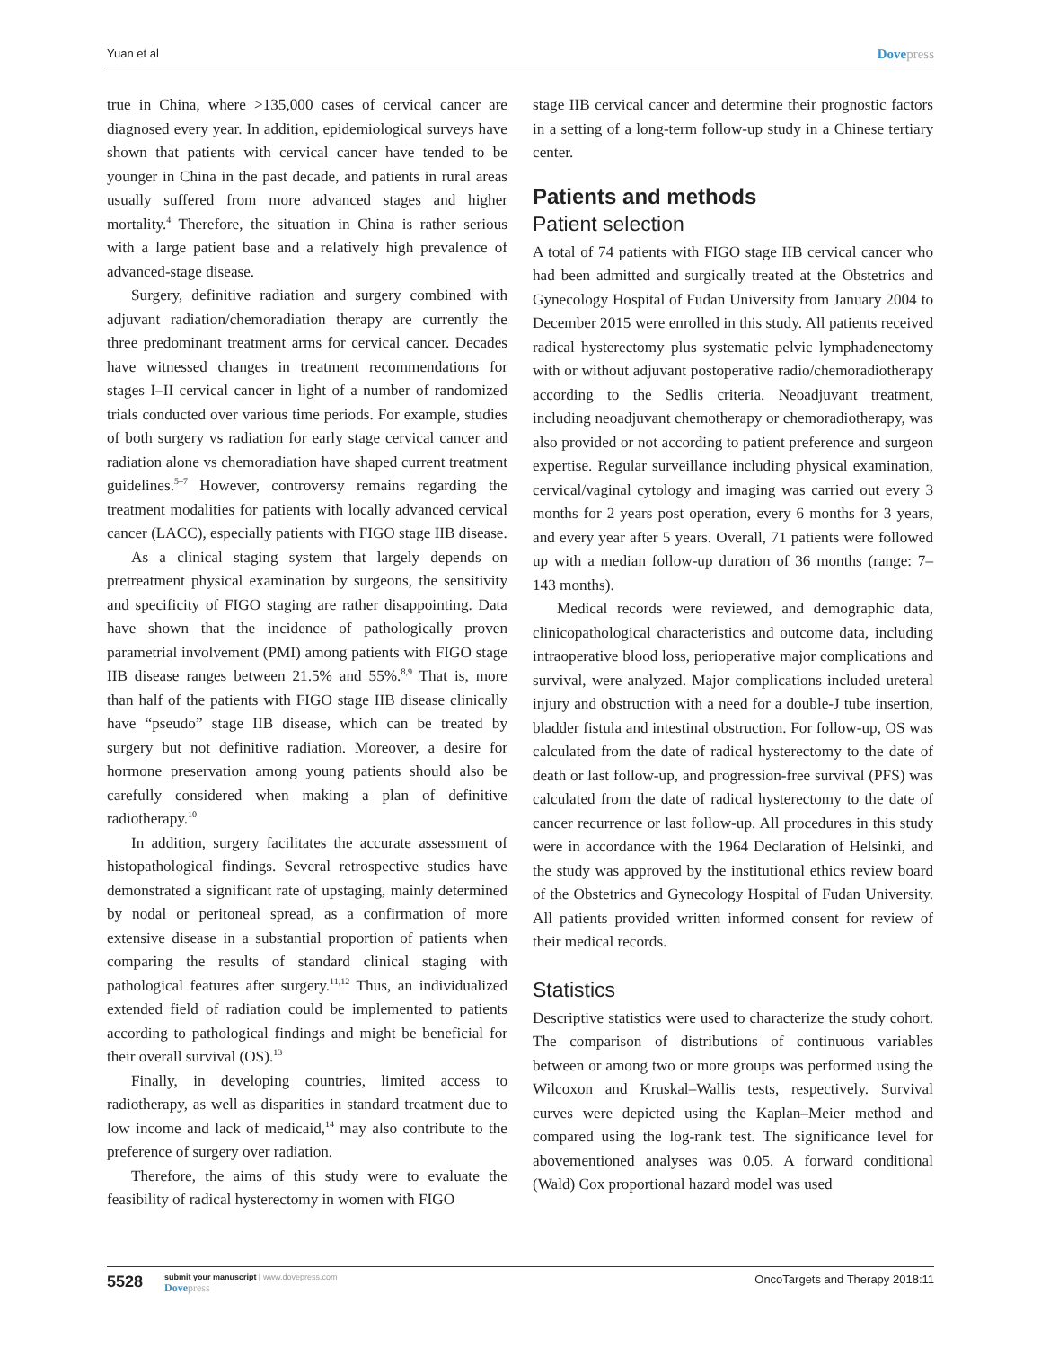Yuan et al
Dovepress
true in China, where >135,000 cases of cervical cancer are diagnosed every year. In addition, epidemiological surveys have shown that patients with cervical cancer have tended to be younger in China in the past decade, and patients in rural areas usually suffered from more advanced stages and higher mortality.<sup>4</sup> Therefore, the situation in China is rather serious with a large patient base and a relatively high prevalence of advanced-stage disease.
Surgery, definitive radiation and surgery combined with adjuvant radiation/chemoradiation therapy are currently the three predominant treatment arms for cervical cancer. Decades have witnessed changes in treatment recommendations for stages I–II cervical cancer in light of a number of randomized trials conducted over various time periods. For example, studies of both surgery vs radiation for early stage cervical cancer and radiation alone vs chemoradiation have shaped current treatment guidelines.<sup>5–7</sup> However, controversy remains regarding the treatment modalities for patients with locally advanced cervical cancer (LACC), especially patients with FIGO stage IIB disease.
As a clinical staging system that largely depends on pretreatment physical examination by surgeons, the sensitivity and specificity of FIGO staging are rather disappointing. Data have shown that the incidence of pathologically proven parametrial involvement (PMI) among patients with FIGO stage IIB disease ranges between 21.5% and 55%.<sup>8,9</sup> That is, more than half of the patients with FIGO stage IIB disease clinically have “pseudo” stage IIB disease, which can be treated by surgery but not definitive radiation. Moreover, a desire for hormone preservation among young patients should also be carefully considered when making a plan of definitive radiotherapy.<sup>10</sup>
In addition, surgery facilitates the accurate assessment of histopathological findings. Several retrospective studies have demonstrated a significant rate of upstaging, mainly determined by nodal or peritoneal spread, as a confirmation of more extensive disease in a substantial proportion of patients when comparing the results of standard clinical staging with pathological features after surgery.<sup>11,12</sup> Thus, an individualized extended field of radiation could be implemented to patients according to pathological findings and might be beneficial for their overall survival (OS).<sup>13</sup>
Finally, in developing countries, limited access to radiotherapy, as well as disparities in standard treatment due to low income and lack of medicaid,<sup>14</sup> may also contribute to the preference of surgery over radiation.
Therefore, the aims of this study were to evaluate the feasibility of radical hysterectomy in women with FIGO
stage IIB cervical cancer and determine their prognostic factors in a setting of a long-term follow-up study in a Chinese tertiary center.
Patients and methods
Patient selection
A total of 74 patients with FIGO stage IIB cervical cancer who had been admitted and surgically treated at the Obstetrics and Gynecology Hospital of Fudan University from January 2004 to December 2015 were enrolled in this study. All patients received radical hysterectomy plus systematic pelvic lymphadenectomy with or without adjuvant postoperative radio/chemoradiotherapy according to the Sedlis criteria. Neoadjuvant treatment, including neoadjuvant chemotherapy or chemoradiotherapy, was also provided or not according to patient preference and surgeon expertise. Regular surveillance including physical examination, cervical/vaginal cytology and imaging was carried out every 3 months for 2 years post operation, every 6 months for 3 years, and every year after 5 years. Overall, 71 patients were followed up with a median follow-up duration of 36 months (range: 7–143 months).
Medical records were reviewed, and demographic data, clinicopathological characteristics and outcome data, including intraoperative blood loss, perioperative major complications and survival, were analyzed. Major complications included ureteral injury and obstruction with a need for a double-J tube insertion, bladder fistula and intestinal obstruction. For follow-up, OS was calculated from the date of radical hysterectomy to the date of death or last follow-up, and progression-free survival (PFS) was calculated from the date of radical hysterectomy to the date of cancer recurrence or last follow-up. All procedures in this study were in accordance with the 1964 Declaration of Helsinki, and the study was approved by the institutional ethics review board of the Obstetrics and Gynecology Hospital of Fudan University. All patients provided written informed consent for review of their medical records.
Statistics
Descriptive statistics were used to characterize the study cohort. The comparison of distributions of continuous variables between or among two or more groups was performed using the Wilcoxon and Kruskal–Wallis tests, respectively. Survival curves were depicted using the Kaplan–Meier method and compared using the log-rank test. The significance level for abovementioned analyses was 0.05. A forward conditional (Wald) Cox proportional hazard model was used
5528
submit your manuscript | www.dovepress.com
Dovepress
OncoTargets and Therapy 2018:11